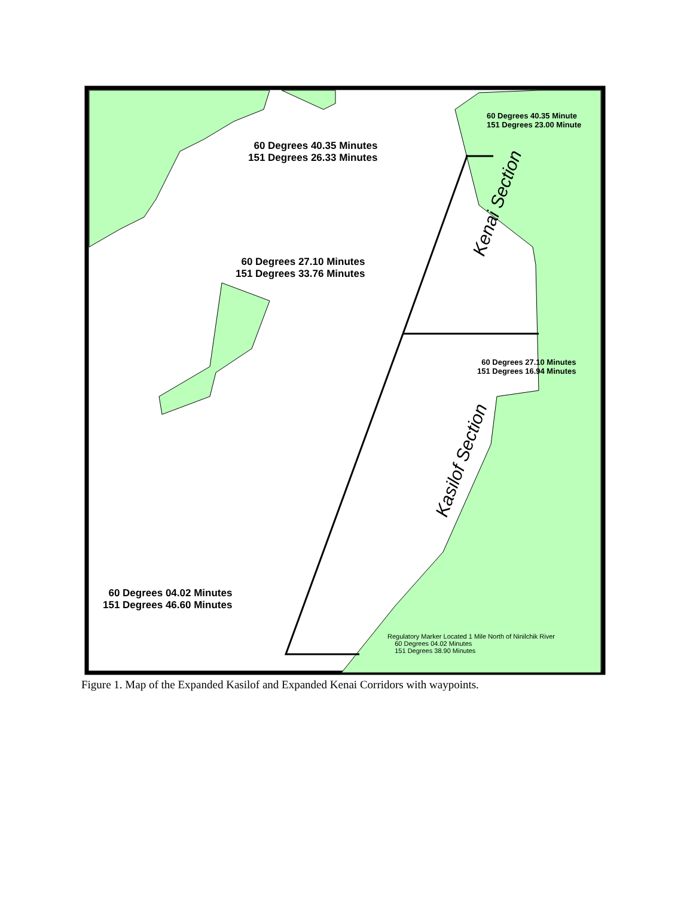Kenai Section
Kasilof Section
60 Degrees 40.35 Minutes
151 Degrees 26.33 Minutes
60 Degrees 40.35 Minute
151 Degrees 23.00 Minute
60 Degrees 27.10 Minutes
151 Degrees 33.76 Minutes
60 Degrees 27.10 Minutes
151 Degrees 16.94 Minutes
60 Degrees 04.02 Minutes
151 Degrees 46.60 Minutes
Regulatory Marker Located 1 Mile North of Ninilchik River
60 Degrees 04.02 Minutes
151 Degrees 38.90 Minutes
Figure 1. Map of the Expanded Kasilof and Expanded Kenai Corridors with waypoints.